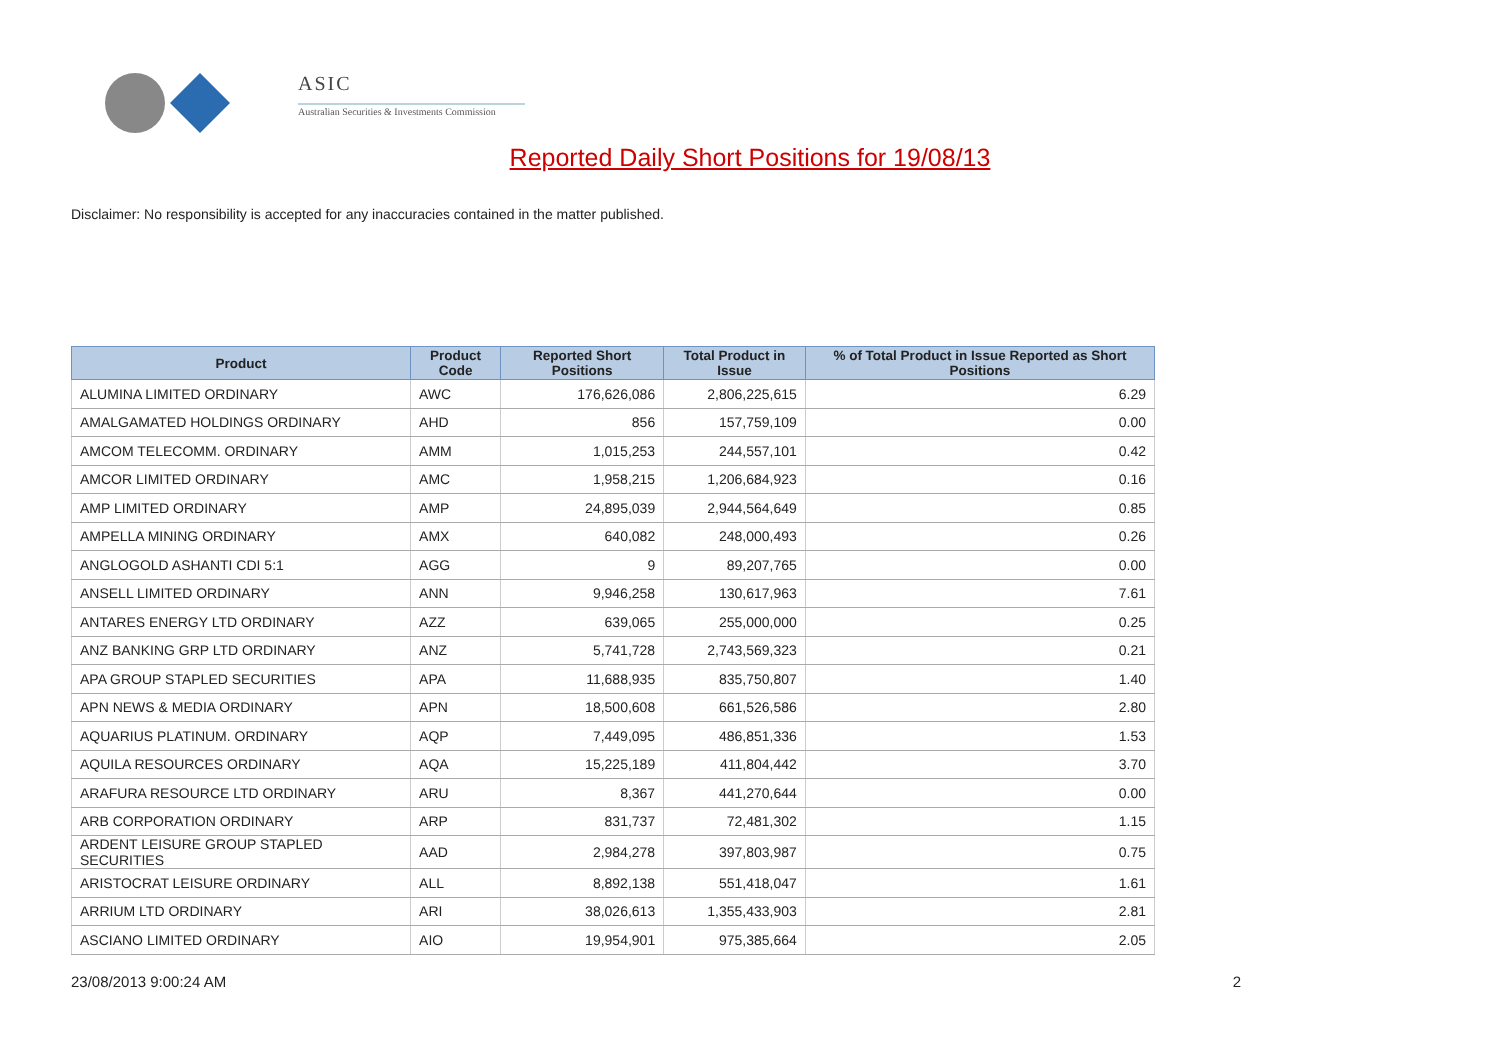ASIC
Australian Securities & Investments Commission
Reported Daily Short Positions for 19/08/13
Disclaimer: No responsibility is accepted for any inaccuracies contained in the matter published.
| Product | Product Code | Reported Short Positions | Total Product in Issue | % of Total Product in Issue Reported as Short Positions |
| --- | --- | --- | --- | --- |
| ALUMINA LIMITED ORDINARY | AWC | 176,626,086 | 2,806,225,615 | 6.29 |
| AMALGAMATED HOLDINGS ORDINARY | AHD | 856 | 157,759,109 | 0.00 |
| AMCOM TELECOMM. ORDINARY | AMM | 1,015,253 | 244,557,101 | 0.42 |
| AMCOR LIMITED ORDINARY | AMC | 1,958,215 | 1,206,684,923 | 0.16 |
| AMP LIMITED ORDINARY | AMP | 24,895,039 | 2,944,564,649 | 0.85 |
| AMPELLA MINING ORDINARY | AMX | 640,082 | 248,000,493 | 0.26 |
| ANGLOGOLD ASHANTI CDI 5:1 | AGG | 9 | 89,207,765 | 0.00 |
| ANSELL LIMITED ORDINARY | ANN | 9,946,258 | 130,617,963 | 7.61 |
| ANTARES ENERGY LTD ORDINARY | AZZ | 639,065 | 255,000,000 | 0.25 |
| ANZ BANKING GRP LTD ORDINARY | ANZ | 5,741,728 | 2,743,569,323 | 0.21 |
| APA GROUP STAPLED SECURITIES | APA | 11,688,935 | 835,750,807 | 1.40 |
| APN NEWS & MEDIA ORDINARY | APN | 18,500,608 | 661,526,586 | 2.80 |
| AQUARIUS PLATINUM. ORDINARY | AQP | 7,449,095 | 486,851,336 | 1.53 |
| AQUILA RESOURCES ORDINARY | AQA | 15,225,189 | 411,804,442 | 3.70 |
| ARAFURA RESOURCE LTD ORDINARY | ARU | 8,367 | 441,270,644 | 0.00 |
| ARB CORPORATION ORDINARY | ARP | 831,737 | 72,481,302 | 1.15 |
| ARDENT LEISURE GROUP STAPLED SECURITIES | AAD | 2,984,278 | 397,803,987 | 0.75 |
| ARISTOCRAT LEISURE ORDINARY | ALL | 8,892,138 | 551,418,047 | 1.61 |
| ARRIUM LTD ORDINARY | ARI | 38,026,613 | 1,355,433,903 | 2.81 |
| ASCIANO LIMITED ORDINARY | AIO | 19,954,901 | 975,385,664 | 2.05 |
23/08/2013 9:00:24 AM 2